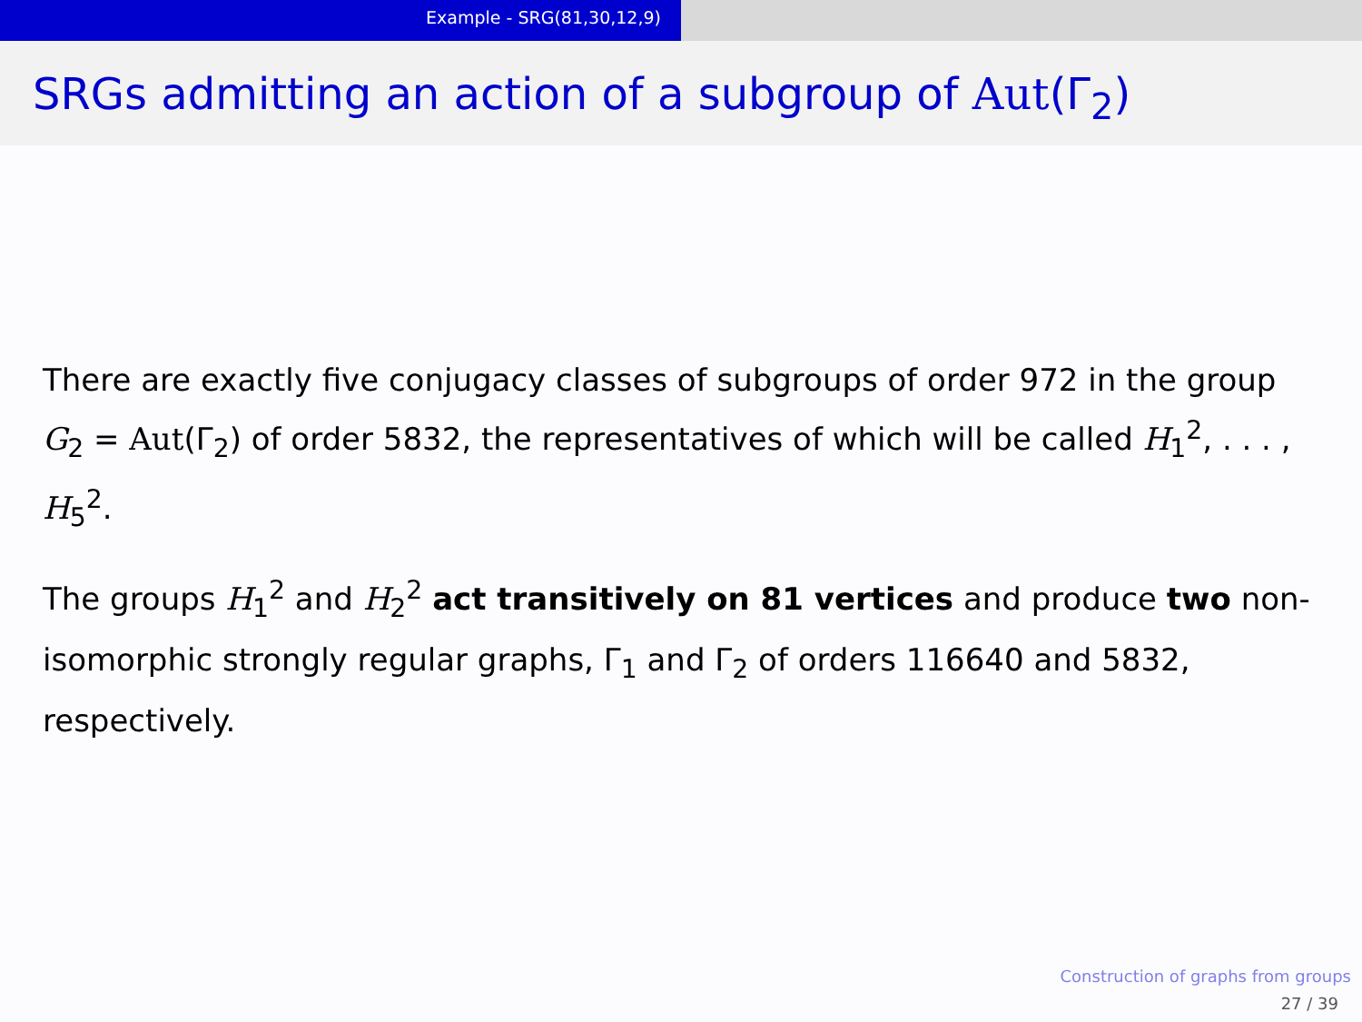Example - SRG(81,30,12,9)
SRGs admitting an action of a subgroup of Aut(Γ<sub>2</sub>)
There are exactly five conjugacy classes of subgroups of order 972 in the group G<sub>2</sub> = Aut(Γ<sub>2</sub>) of order 5832, the representatives of which will be called H<sub>1</sub><sup>2</sup>, . . . , H<sub>5</sub><sup>2</sup>.
The groups H<sub>1</sub><sup>2</sup> and H<sub>2</sub><sup>2</sup> act transitively on 81 vertices and produce two non-isomorphic strongly regular graphs, Γ<sub>1</sub> and Γ<sub>2</sub> of orders 116640 and 5832, respectively.
Construction of graphs from groups
27 / 39